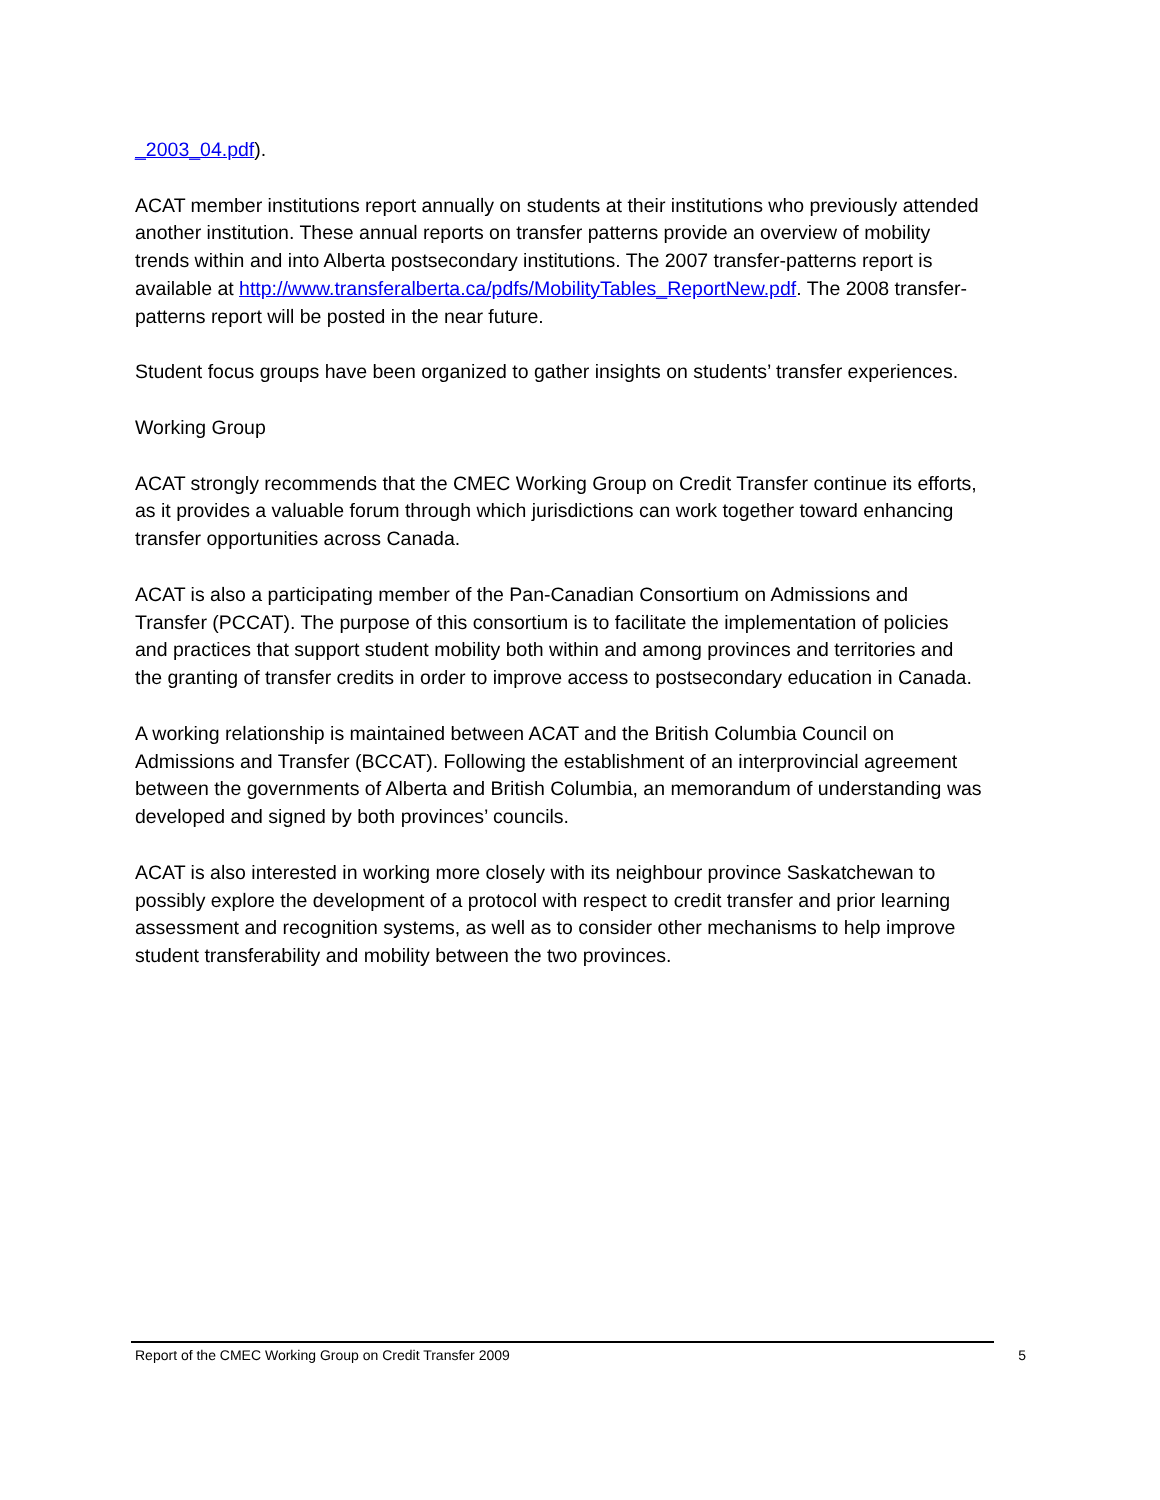_2003_04.pdf).
ACAT member institutions report annually on students at their institutions who previously attended another institution. These annual reports on transfer patterns provide an overview of mobility trends within and into Alberta postsecondary institutions. The 2007 transfer-patterns report is available at http://www.transferalberta.ca/pdfs/MobilityTables_ReportNew.pdf. The 2008 transfer-patterns report will be posted in the near future.
Student focus groups have been organized to gather insights on students’ transfer experiences.
Working Group
ACAT strongly recommends that the CMEC Working Group on Credit Transfer continue its efforts, as it provides a valuable forum through which jurisdictions can work together toward enhancing transfer opportunities across Canada.
ACAT is also a participating member of the Pan-Canadian Consortium on Admissions and Transfer (PCCAT). The purpose of this consortium is to facilitate the implementation of policies and practices that support student mobility both within and among provinces and territories and the granting of transfer credits in order to improve access to postsecondary education in Canada.
A working relationship is maintained between ACAT and the British Columbia Council on Admissions and Transfer (BCCAT). Following the establishment of an interprovincial agreement between the governments of Alberta and British Columbia, an memorandum of understanding was developed and signed by both provinces’ councils.
ACAT is also interested in working more closely with its neighbour province Saskatchewan to possibly explore the development of a protocol with respect to credit transfer and prior learning assessment and recognition systems, as well as to consider other mechanisms to help improve student transferability and mobility between the two provinces.
Report of the CMEC Working Group on Credit Transfer 2009 5